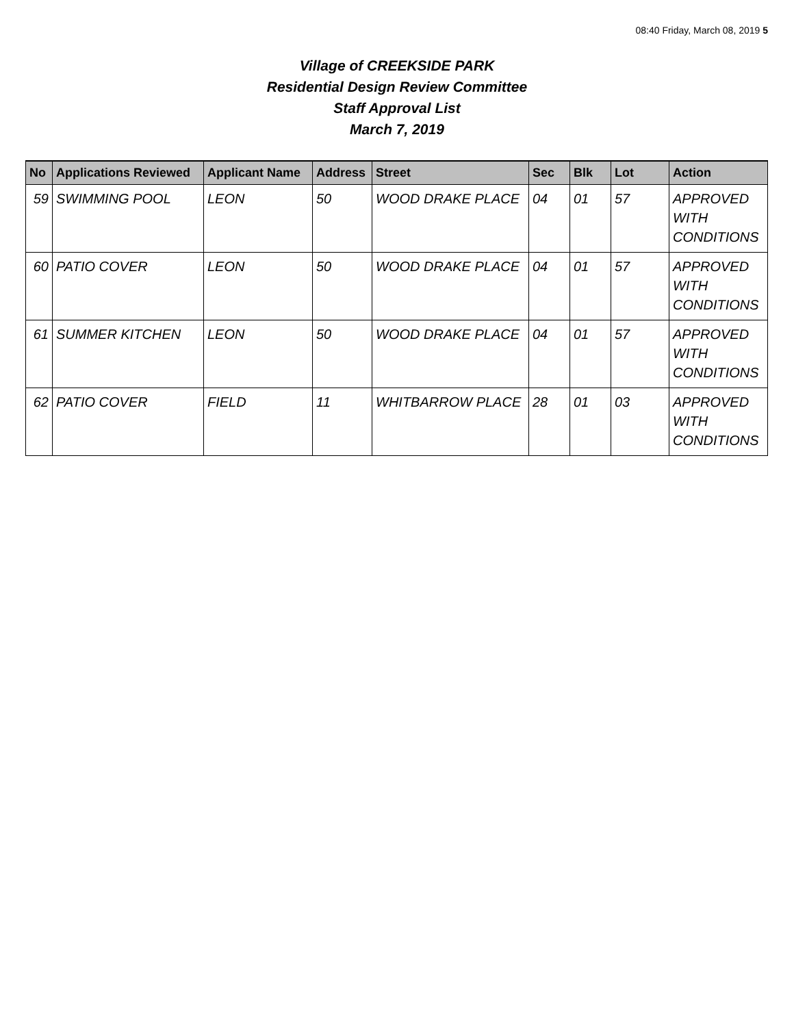08:40 Friday, March 08, 2019 5
Village of CREEKSIDE PARK
Residential Design Review Committee
Staff Approval List
March 7, 2019
| No | Applications Reviewed | Applicant Name | Address | Street | Sec | Blk | Lot | Action |
| --- | --- | --- | --- | --- | --- | --- | --- | --- |
| 59 | SWIMMING POOL | LEON | 50 | WOOD DRAKE PLACE | 04 | 01 | 57 | APPROVED WITH CONDITIONS |
| 60 | PATIO COVER | LEON | 50 | WOOD DRAKE PLACE | 04 | 01 | 57 | APPROVED WITH CONDITIONS |
| 61 | SUMMER KITCHEN | LEON | 50 | WOOD DRAKE PLACE | 04 | 01 | 57 | APPROVED WITH CONDITIONS |
| 62 | PATIO COVER | FIELD | 11 | WHITBARROW PLACE | 28 | 01 | 03 | APPROVED WITH CONDITIONS |